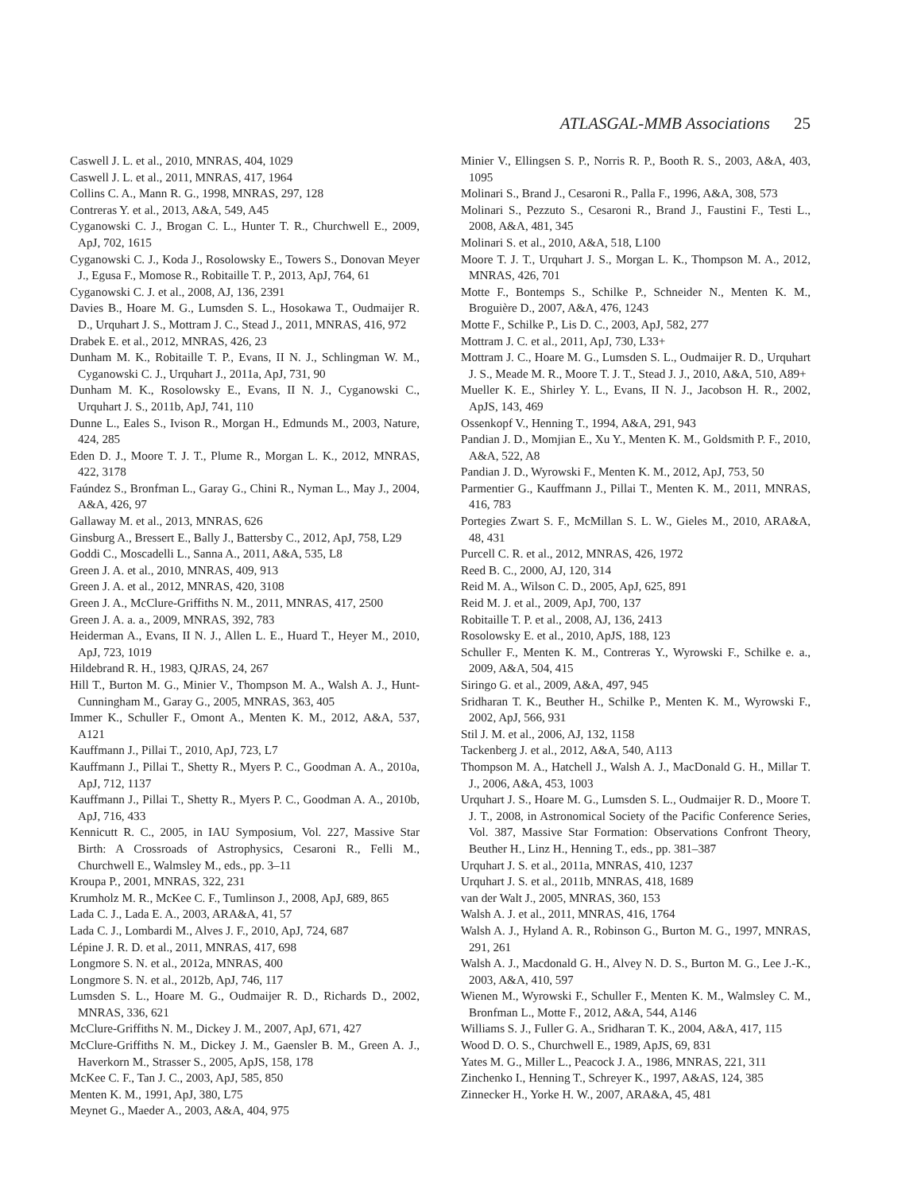ATLASGAL-MMB Associations 25
Caswell J. L. et al., 2010, MNRAS, 404, 1029
Caswell J. L. et al., 2011, MNRAS, 417, 1964
Collins C. A., Mann R. G., 1998, MNRAS, 297, 128
Contreras Y. et al., 2013, A&A, 549, A45
Cyganowski C. J., Brogan C. L., Hunter T. R., Churchwell E., 2009, ApJ, 702, 1615
Cyganowski C. J., Koda J., Rosolowsky E., Towers S., Donovan Meyer J., Egusa F., Momose R., Robitaille T. P., 2013, ApJ, 764, 61
Cyganowski C. J. et al., 2008, AJ, 136, 2391
Davies B., Hoare M. G., Lumsden S. L., Hosokawa T., Oudmaijer R. D., Urquhart J. S., Mottram J. C., Stead J., 2011, MNRAS, 416, 972
Drabek E. et al., 2012, MNRAS, 426, 23
Dunham M. K., Robitaille T. P., Evans, II N. J., Schlingman W. M., Cyganowski C. J., Urquhart J., 2011a, ApJ, 731, 90
Dunham M. K., Rosolowsky E., Evans, II N. J., Cyganowski C., Urquhart J. S., 2011b, ApJ, 741, 110
Dunne L., Eales S., Ivison R., Morgan H., Edmunds M., 2003, Nature, 424, 285
Eden D. J., Moore T. J. T., Plume R., Morgan L. K., 2012, MNRAS, 422, 3178
Faúndez S., Bronfman L., Garay G., Chini R., Nyman L., May J., 2004, A&A, 426, 97
Gallaway M. et al., 2013, MNRAS, 626
Ginsburg A., Bressert E., Bally J., Battersby C., 2012, ApJ, 758, L29
Goddi C., Moscadelli L., Sanna A., 2011, A&A, 535, L8
Green J. A. et al., 2010, MNRAS, 409, 913
Green J. A. et al., 2012, MNRAS, 420, 3108
Green J. A., McClure-Griffiths N. M., 2011, MNRAS, 417, 2500
Green J. A. a. a., 2009, MNRAS, 392, 783
Heiderman A., Evans, II N. J., Allen L. E., Huard T., Heyer M., 2010, ApJ, 723, 1019
Hildebrand R. H., 1983, QJRAS, 24, 267
Hill T., Burton M. G., Minier V., Thompson M. A., Walsh A. J., Hunt-Cunningham M., Garay G., 2005, MNRAS, 363, 405
Immer K., Schuller F., Omont A., Menten K. M., 2012, A&A, 537, A121
Kauffmann J., Pillai T., 2010, ApJ, 723, L7
Kauffmann J., Pillai T., Shetty R., Myers P. C., Goodman A. A., 2010a, ApJ, 712, 1137
Kauffmann J., Pillai T., Shetty R., Myers P. C., Goodman A. A., 2010b, ApJ, 716, 433
Kennicutt R. C., 2005, in IAU Symposium, Vol. 227, Massive Star Birth: A Crossroads of Astrophysics, Cesaroni R., Felli M., Churchwell E., Walmsley M., eds., pp. 3–11
Kroupa P., 2001, MNRAS, 322, 231
Krumholz M. R., McKee C. F., Tumlinson J., 2008, ApJ, 689, 865
Lada C. J., Lada E. A., 2003, ARA&A, 41, 57
Lada C. J., Lombardi M., Alves J. F., 2010, ApJ, 724, 687
Lépine J. R. D. et al., 2011, MNRAS, 417, 698
Longmore S. N. et al., 2012a, MNRAS, 400
Longmore S. N. et al., 2012b, ApJ, 746, 117
Lumsden S. L., Hoare M. G., Oudmaijer R. D., Richards D., 2002, MNRAS, 336, 621
McClure-Griffiths N. M., Dickey J. M., 2007, ApJ, 671, 427
McClure-Griffiths N. M., Dickey J. M., Gaensler B. M., Green A. J., Haverkorn M., Strasser S., 2005, ApJS, 158, 178
McKee C. F., Tan J. C., 2003, ApJ, 585, 850
Menten K. M., 1991, ApJ, 380, L75
Meynet G., Maeder A., 2003, A&A, 404, 975
Minier V., Ellingsen S. P., Norris R. P., Booth R. S., 2003, A&A, 403, 1095
Molinari S., Brand J., Cesaroni R., Palla F., 1996, A&A, 308, 573
Molinari S., Pezzuto S., Cesaroni R., Brand J., Faustini F., Testi L., 2008, A&A, 481, 345
Molinari S. et al., 2010, A&A, 518, L100
Moore T. J. T., Urquhart J. S., Morgan L. K., Thompson M. A., 2012, MNRAS, 426, 701
Motte F., Bontemps S., Schilke P., Schneider N., Menten K. M., Broguière D., 2007, A&A, 476, 1243
Motte F., Schilke P., Lis D. C., 2003, ApJ, 582, 277
Mottram J. C. et al., 2011, ApJ, 730, L33+
Mottram J. C., Hoare M. G., Lumsden S. L., Oudmaijer R. D., Urquhart J. S., Meade M. R., Moore T. J. T., Stead J. J., 2010, A&A, 510, A89+
Mueller K. E., Shirley Y. L., Evans, II N. J., Jacobson H. R., 2002, ApJS, 143, 469
Ossenkopf V., Henning T., 1994, A&A, 291, 943
Pandian J. D., Momjian E., Xu Y., Menten K. M., Goldsmith P. F., 2010, A&A, 522, A8
Pandian J. D., Wyrowski F., Menten K. M., 2012, ApJ, 753, 50
Parmentier G., Kauffmann J., Pillai T., Menten K. M., 2011, MNRAS, 416, 783
Portegies Zwart S. F., McMillan S. L. W., Gieles M., 2010, ARA&A, 48, 431
Purcell C. R. et al., 2012, MNRAS, 426, 1972
Reed B. C., 2000, AJ, 120, 314
Reid M. A., Wilson C. D., 2005, ApJ, 625, 891
Reid M. J. et al., 2009, ApJ, 700, 137
Robitaille T. P. et al., 2008, AJ, 136, 2413
Rosolowsky E. et al., 2010, ApJS, 188, 123
Schuller F., Menten K. M., Contreras Y., Wyrowski F., Schilke e. a., 2009, A&A, 504, 415
Siringo G. et al., 2009, A&A, 497, 945
Sridharan T. K., Beuther H., Schilke P., Menten K. M., Wyrowski F., 2002, ApJ, 566, 931
Stil J. M. et al., 2006, AJ, 132, 1158
Tackenberg J. et al., 2012, A&A, 540, A113
Thompson M. A., Hatchell J., Walsh A. J., MacDonald G. H., Millar T. J., 2006, A&A, 453, 1003
Urquhart J. S., Hoare M. G., Lumsden S. L., Oudmaijer R. D., Moore T. J. T., 2008, in Astronomical Society of the Pacific Conference Series, Vol. 387, Massive Star Formation: Observations Confront Theory, Beuther H., Linz H., Henning T., eds., pp. 381–387
Urquhart J. S. et al., 2011a, MNRAS, 410, 1237
Urquhart J. S. et al., 2011b, MNRAS, 418, 1689
van der Walt J., 2005, MNRAS, 360, 153
Walsh A. J. et al., 2011, MNRAS, 416, 1764
Walsh A. J., Hyland A. R., Robinson G., Burton M. G., 1997, MNRAS, 291, 261
Walsh A. J., Macdonald G. H., Alvey N. D. S., Burton M. G., Lee J.-K., 2003, A&A, 410, 597
Wienen M., Wyrowski F., Schuller F., Menten K. M., Walmsley C. M., Bronfman L., Motte F., 2012, A&A, 544, A146
Williams S. J., Fuller G. A., Sridharan T. K., 2004, A&A, 417, 115
Wood D. O. S., Churchwell E., 1989, ApJS, 69, 831
Yates M. G., Miller L., Peacock J. A., 1986, MNRAS, 221, 311
Zinchenko I., Henning T., Schreyer K., 1997, A&AS, 124, 385
Zinnecker H., Yorke H. W., 2007, ARA&A, 45, 481